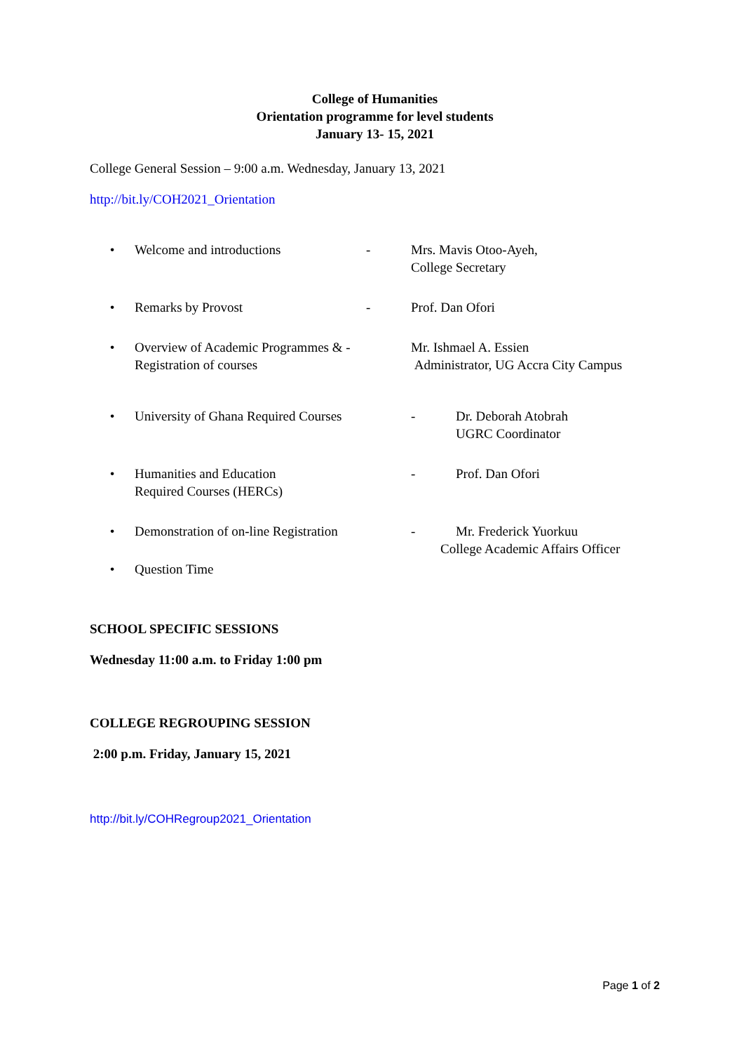College of Humanities
Orientation programme for level students
January 13- 15, 2021
College General Session – 9:00 a.m. Wednesday, January 13, 2021
http://bit.ly/COH2021_Orientation
• Welcome and introductions - Mrs. Mavis Otoo-Ayeh,
College Secretary
• Remarks by Provost - Prof. Dan Ofori
• Overview of Academic Programmes & -
Registration of courses Mr. Ishmael A. Essien
Administrator, UG Accra City Campus
• University of Ghana Required Courses - Dr. Deborah Atobrah
UGRC Coordinator
• Humanities and Education
Required Courses (HERCs) - Prof. Dan Ofori
• Demonstration of on-line Registration - Mr. Frederick Yuorkuu
College Academic Affairs Officer
• Question Time
SCHOOL SPECIFIC SESSIONS
Wednesday 11:00 a.m. to Friday 1:00 pm
COLLEGE REGROUPING SESSION
2:00 p.m. Friday, January 15, 2021
http://bit.ly/COHRegroup2021_Orientation
Page 1 of 2